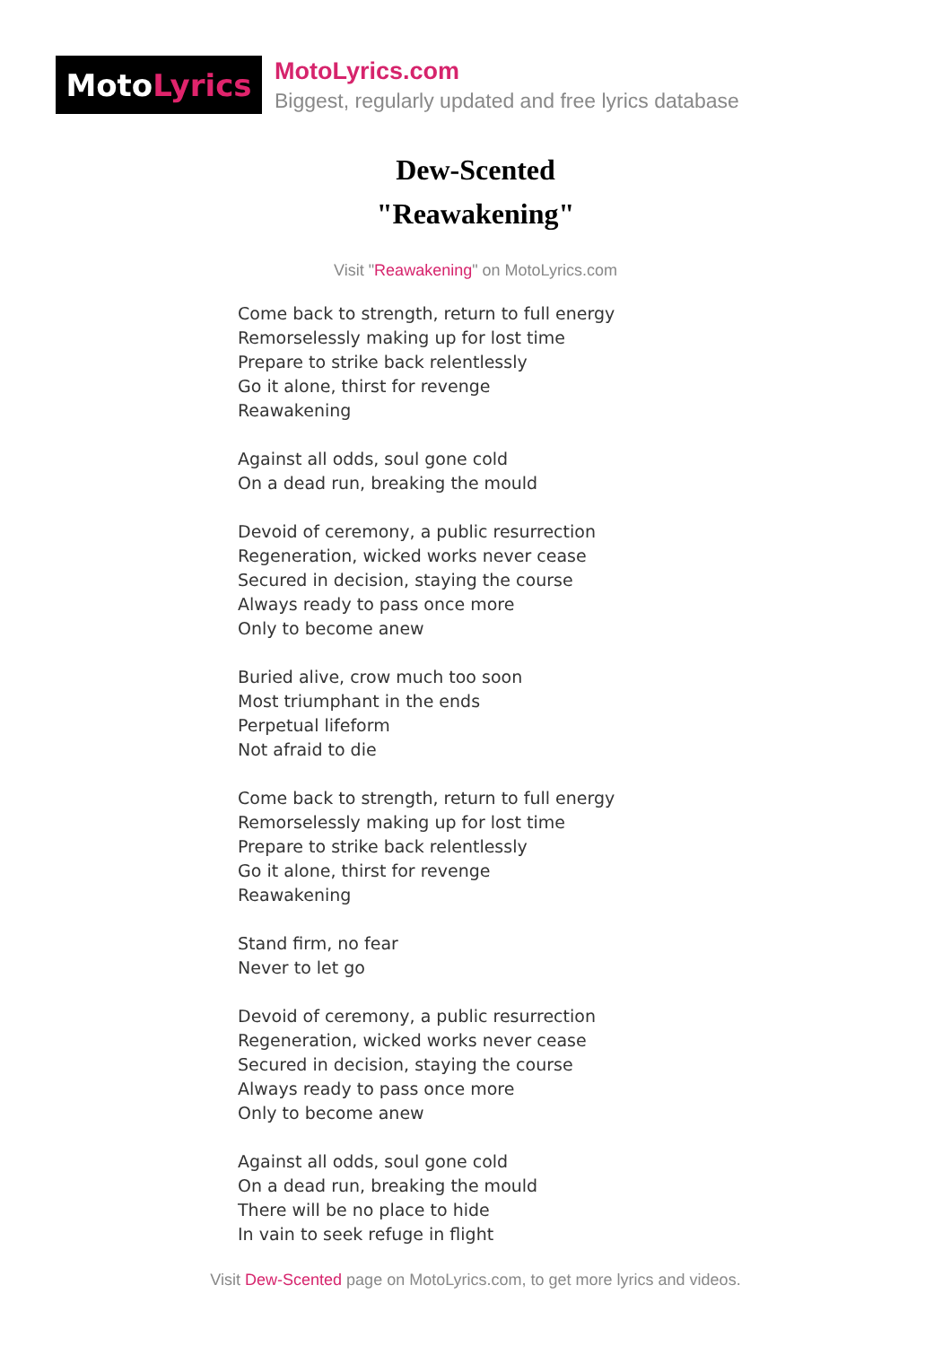Moto Lyrics
MotoLyrics.com
Biggest, regularly updated and free lyrics database
Dew-Scented
"Reawakening"
Visit "Reawakening" on MotoLyrics.com
Come back to strength, return to full energy
Remorselessly making up for lost time
Prepare to strike back relentlessly
Go it alone, thirst for revenge
Reawakening
Against all odds, soul gone cold
On a dead run, breaking the mould
Devoid of ceremony, a public resurrection
Regeneration, wicked works never cease
Secured in decision, staying the course
Always ready to pass once more
Only to become anew
Buried alive, crow much too soon
Most triumphant in the ends
Perpetual lifeform
Not afraid to die
Come back to strength, return to full energy
Remorselessly making up for lost time
Prepare to strike back relentlessly
Go it alone, thirst for revenge
Reawakening
Stand firm, no fear
Never to let go
Devoid of ceremony, a public resurrection
Regeneration, wicked works never cease
Secured in decision, staying the course
Always ready to pass once more
Only to become anew
Against all odds, soul gone cold
On a dead run, breaking the mould
There will be no place to hide
In vain to seek refuge in flight
Visit Dew-Scented page on MotoLyrics.com, to get more lyrics and videos.